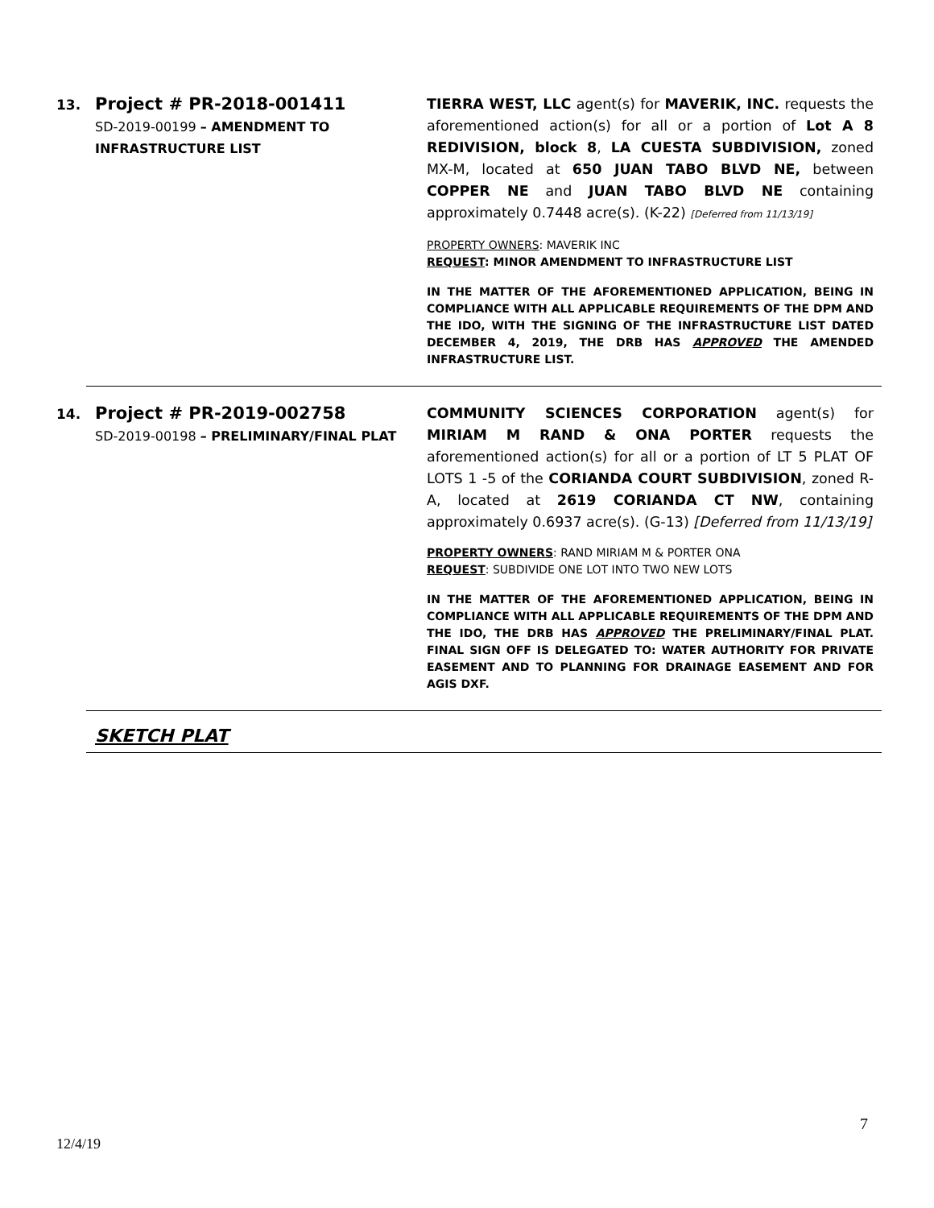13.
Project # PR-2018-001411
SD-2019-00199 – AMENDMENT TO INFRASTRUCTURE LIST
TIERRA WEST, LLC agent(s) for MAVERIK, INC. requests the aforementioned action(s) for all or a portion of Lot A 8 REDIVISION, block 8, LA CUESTA SUBDIVISION, zoned MX-M, located at 650 JUAN TABO BLVD NE, between COPPER NE and JUAN TABO BLVD NE containing approximately 0.7448 acre(s). (K-22) [Deferred from 11/13/19]
PROPERTY OWNERS: MAVERIK INC
REQUEST: MINOR AMENDMENT TO INFRASTRUCTURE LIST
IN THE MATTER OF THE AFOREMENTIONED APPLICATION, BEING IN COMPLIANCE WITH ALL APPLICABLE REQUIREMENTS OF THE DPM AND THE IDO, WITH THE SIGNING OF THE INFRASTRUCTURE LIST DATED DECEMBER 4, 2019, THE DRB HAS APPROVED THE AMENDED INFRASTRUCTURE LIST.
14.
Project # PR-2019-002758
SD-2019-00198 – PRELIMINARY/FINAL PLAT
COMMUNITY SCIENCES CORPORATION agent(s) for MIRIAM M RAND & ONA PORTER requests the aforementioned action(s) for all or a portion of LT 5 PLAT OF LOTS 1 -5 of the CORIANDA COURT SUBDIVISION, zoned R-A, located at 2619 CORIANDA CT NW, containing approximately 0.6937 acre(s). (G-13) [Deferred from 11/13/19]
PROPERTY OWNERS: RAND MIRIAM M & PORTER ONA
REQUEST: SUBDIVIDE ONE LOT INTO TWO NEW LOTS
IN THE MATTER OF THE AFOREMENTIONED APPLICATION, BEING IN COMPLIANCE WITH ALL APPLICABLE REQUIREMENTS OF THE DPM AND THE IDO, THE DRB HAS APPROVED THE PRELIMINARY/FINAL PLAT. FINAL SIGN OFF IS DELEGATED TO: WATER AUTHORITY FOR PRIVATE EASEMENT AND TO PLANNING FOR DRAINAGE EASEMENT AND FOR AGIS DXF.
SKETCH PLAT
7
12/4/19